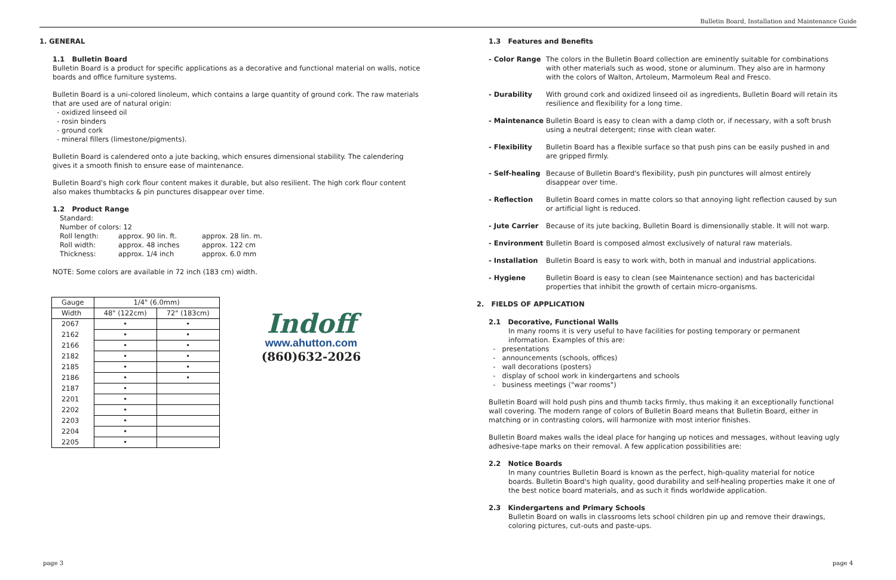Bulletin Board, Installation and Maintenance Guide
1. GENERAL
1.1 Bulletin Board
Bulletin Board is a product for specific applications as a decorative and functional material on walls, notice boards and office furniture systems.
Bulletin Board is a uni-colored linoleum, which contains a large quantity of ground cork. The raw materials that are used are of natural origin:
- oxidized linseed oil
- rosin binders
- ground cork
- mineral fillers (limestone/pigments).
Bulletin Board is calendered onto a jute backing, which ensures dimensional stability. The calendering gives it a smooth finish to ensure ease of maintenance.
Bulletin Board's high cork flour content makes it durable, but also resilient. The high cork flour content also makes thumbtacks & pin punctures disappear over time.
1.2 Product Range
Standard:
Number of colors: 12
| Roll length: | approx. 90 lin. ft. | approx. 28 lin. m. |
| Roll width: | approx. 48 inches | approx. 122 cm |
| Thickness: | approx. 1/4 inch | approx. 6.0 mm |
NOTE: Some colors are available in 72 inch (183 cm) width.
| Gauge | 1/4" (6.0mm) | |
| --- | --- | --- |
| Width | 48" (122cm) | 72" (183cm) |
| 2067 | • | • |
| 2162 | • | • |
| 2166 | • | • |
| 2182 | • | • |
| 2185 | • | • |
| 2186 | • | • |
| 2187 | • | |
| 2201 | • | |
| 2202 | • | |
| 2203 | • | |
| 2204 | • | |
| 2205 | • | |
Indoff
www.ahutton.com
(860)632-2026
1.3 Features and Benefits
- Color Range The colors in the Bulletin Board collection are eminently suitable for combinations with other materials such as wood, stone or aluminum. They also are in harmony with the colors of Walton, Artoleum, Marmoleum Real and Fresco.
- Durability With ground cork and oxidized linseed oil as ingredients, Bulletin Board will retain its resilience and flexibility for a long time.
- Maintenance Bulletin Board is easy to clean with a damp cloth or, if necessary, with a soft brush using a neutral detergent; rinse with clean water.
- Flexibility Bulletin Board has a flexible surface so that push pins can be easily pushed in and are gripped firmly.
- Self-healing Because of Bulletin Board's flexibility, push pin punctures will almost entirely disappear over time.
- Reflection Bulletin Board comes in matte colors so that annoying light reflection caused by sun or artificial light is reduced.
- Jute Carrier Because of its jute backing, Bulletin Board is dimensionally stable. It will not warp.
- Environment Bulletin Board is composed almost exclusively of natural raw materials.
- Installation Bulletin Board is easy to work with, both in manual and industrial applications.
- Hygiene Bulletin Board is easy to clean (see Maintenance section) and has bactericidal properties that inhibit the growth of certain micro-organisms.
2. FIELDS OF APPLICATION
2.1 Decorative, Functional Walls
In many rooms it is very useful to have facilities for posting temporary or permanent information. Examples of this are:
- presentations
- announcements (schools, offices)
- wall decorations (posters)
- display of school work in kindergartens and schools
- business meetings ("war rooms")
Bulletin Board will hold push pins and thumb tacks firmly, thus making it an exceptionally functional wall covering. The modern range of colors of Bulletin Board means that Bulletin Board, either in matching or in contrasting colors, will harmonize with most interior finishes.
Bulletin Board makes walls the ideal place for hanging up notices and messages, without leaving ugly adhesive-tape marks on their removal. A few application possibilities are:
2.2 Notice Boards
In many countries Bulletin Board is known as the perfect, high-quality material for notice boards. Bulletin Board's high quality, good durability and self-healing properties make it one of the best notice board materials, and as such it finds worldwide application.
2.3 Kindergartens and Primary Schools
Bulletin Board on walls in classrooms lets school children pin up and remove their drawings, coloring pictures, cut-outs and paste-ups.
page 3 page 4